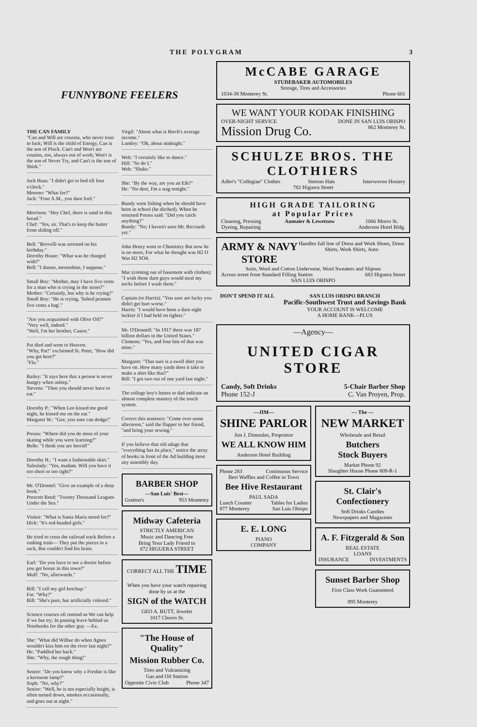THE POLYGRAM 3
FUNNYBONE FEELERS
THE CAN FAMILY
"Can and Will are cousins, who never trust to luck; Will is the child of Energy, Can is the son of Pluck. Can't and Won't are cousins, too, always out of work; Won't is the son of Never Try, and Can't is the son of Shirk."
Jack Haas: "I didn't get to bed till four o'clock."
Moreno: "What for?"
Jack: "Four A.M., you darn fool."
Morrison: "Hey Chef, there is sand in this bread."
Chef: "Yes, sir. That's to keep the butter from sliding off."
Bell: "Brovelli was arrested on his birthday."
Dorothy Hoare: "What was he charged with?"
Bell: "I dunno, moonshine, I suppose."
Small Boy: "Mother, may I have five cents for a man who is crying in the street?"
Mother: "Certainly, but why is he crying?"
Small Boy: "He is crying, 'Salted peanuts five cents a bag'."
"Are you acquainted with Olive Oil?"
"Very well, indeed."
"Well, I'm her brother, Castor."
Pat died and went to Heaven.
"Why, Pat!" exclaimed St. Peter, "How did you get here?"
"Flu."
Bailey: "It says here that a person is never hungry when asleep."
Stevens: "Then you should never have to eat."
Dorothy P.: "When Leo kissed me good night, he kissed me on the ear."
Margaret W.: "Gee, you sure can dodge!"
Preuss: "Where did you do most of your skating while you were learning?"
Belle: "I think you are horrid!"
Dorothy H.: "I want a fashionable skirt."
Saleslady: "Yes, madam. Will you have it too short or too tight?"
Mr. O'Donnel: "Give an example of a deep book."
Prescott Reed: "Twenty Thousand Leagues Under the Sea."
Visitor: "What is Santa Maria noted for?"
Dick: "It's red-headed girls."
He tried to cross the railroad track Before a rushing train— They put the pieces in a sack, But couldn't find his brain.
Earl: "Do you have to see a doctor before you get booze in this town?"
Muff: "No, afterwards."
Bill: "I call my girl ketchup."
Fat: "Why?"
Bill: "She's pure, but artificially colored."
Science courses oft remind us We can help if we but try; In passing leave behind us Notebooks for the other guy. —Ex.
She: "What did Wilbur do when Agnes wouldn't kiss him on the river last night?"
He: "Paddled her back."
She: "Why, the rough thing!"
Senior: "Do you know why a Freshie is like a kerosene lamp?"
Soph: "No, why?"
Senior: "Well, he is not especially bright, is often turned down, smokes occasionally, and goes out at night."
Virgil: "About what is Riech's average income."
Lumley: "Oh, about midnight."
Web: "I certainly like to dance."
Hill: "So do I."
Web: "Shake."
She: "By the way, are you an Elk?"
He: "No deer, I'm a stag tonight."
Bundy went fishing when he should have been in school (he ditched). When he returned Preuss said: "Did you catch anything?"
Bundy: "No; I haven't seen Mr. Ricciardi yet."
John Henry went to Chemistry But now he is no more, For what he thought was H2 O Was H2 SO4.
Mac (coming out of basement with clothes): "I wish those darn guys would steal my socks before I wash them."
Captain (to Harris): "You sure are lucky you didn't get hurt worse."
Harris: "I would have been a darn sight luckier if I had held on tighter."
Mr. O'Donnell: "In 1917 there was 187 billion dollars in the United States."
Clemens: "Yes, and four bits of that was mine."
Margaret: "That sure is a swell shirt you have on. How many yards does it take to make a shirt like that?"
Bill: "I got two out of one yard last night."
The college boy's letters to dad indicate an almost complete mastery of the touch system.
Correct this sentence: "Come over some afternoon," said the flapper to her friend, "and bring your sewing."
If you believe that old adage that "everything has its place," notice the array of books in front of the Ad building most any assembly day.
BARBER SHOP
—San Luis' Best—
Gratton's 953 Monterey
Midway Cafeteria
STRICTLY AMERICAN
Music and Dancing Free
Bring Your Lady Friend to
872 HIGUERA STREET
CORRECT ALL THE TIME
When you have your watch repairing done by us at the
SIGN of the WATCH
GEO A. BUTT, Jeweler
1017 Chorro St.
"The House of Quality"
Mission Rubber Co.
Tires and Vulcanizing
Gas and Oil Station
Opposite Civic Club Phone 347
McCABE GARAGE
STUDEBAKER AUTOMOBILES
Storage, Tires and Accessories
1034-38 Monterey St. Phone 601
WE WANT YOUR KODAK FINISHING
OVER-NIGHT SERVICE DONE IN SAN LUIS OBISPO
Mission Drug Co. 862 Monterey St.
SCHULZE BROS. THE CLOTHIERS
Adler's "Collegian" Clothes Stetson Hats Interwoven Hosiery
782 Higuera Street
HIGH GRADE TAILORING
at Popular Prices
Cleaning, Pressing
Dyeing, Repairing Aumaier & Lewetzow 1066 Morro St.
Anderson Hotel Bldg.
ARMY & NAVY STORE Handles full line of Dress and Work Shoes, Dress Shirts, Work Shirts, Auto
Suits, Wool and Cotton Underwear, Wool Sweaters and Slipons
Across street from Standard Filling Station 683 Higuera Street
SAN LUIS OBISPO
DON'T SPEND IT ALL SAN LUIS OBISPO BRANCH
Pacific-Southwest Trust and Savings Bank
YOUR ACCOUNT IS WELCOME
A HOME BANK—PLUS
—Agency—
UNITED CIGAR STORE
Candy, Soft Drinks 5-Chair Barber Shop
Phone 152-J C. Van Proyen, Prop.
—JIM—
SHINE PARLOR
Jim J. Dimoules, Proprietor
WE ALL KNOW HIM
Anderson Hotel Building
Phone 283 Continuous Service
Best Waffles and Coffee in Town
Bee Hive Restaurant
PAUL SADA
Lunch Counter Tables for Ladies
877 Monterey San Luis Obispo
E. E. LONG
PIANO
COMPANY
— The —
NEW MARKET
Wholesale and Retail
Butchers
Stock Buyers
Market Phone 92
Slaughter House Phone 809-R-1
St. Clair's Confectionery
Soft Drinks Candies
Newspapers and Magazines
A. F. Fitzgerald & Son
REAL ESTATE
LOANS
INSURANCE INVESTMENTS
Sunset Barber Shop
First Class Work Guaranteed
895 Monterey